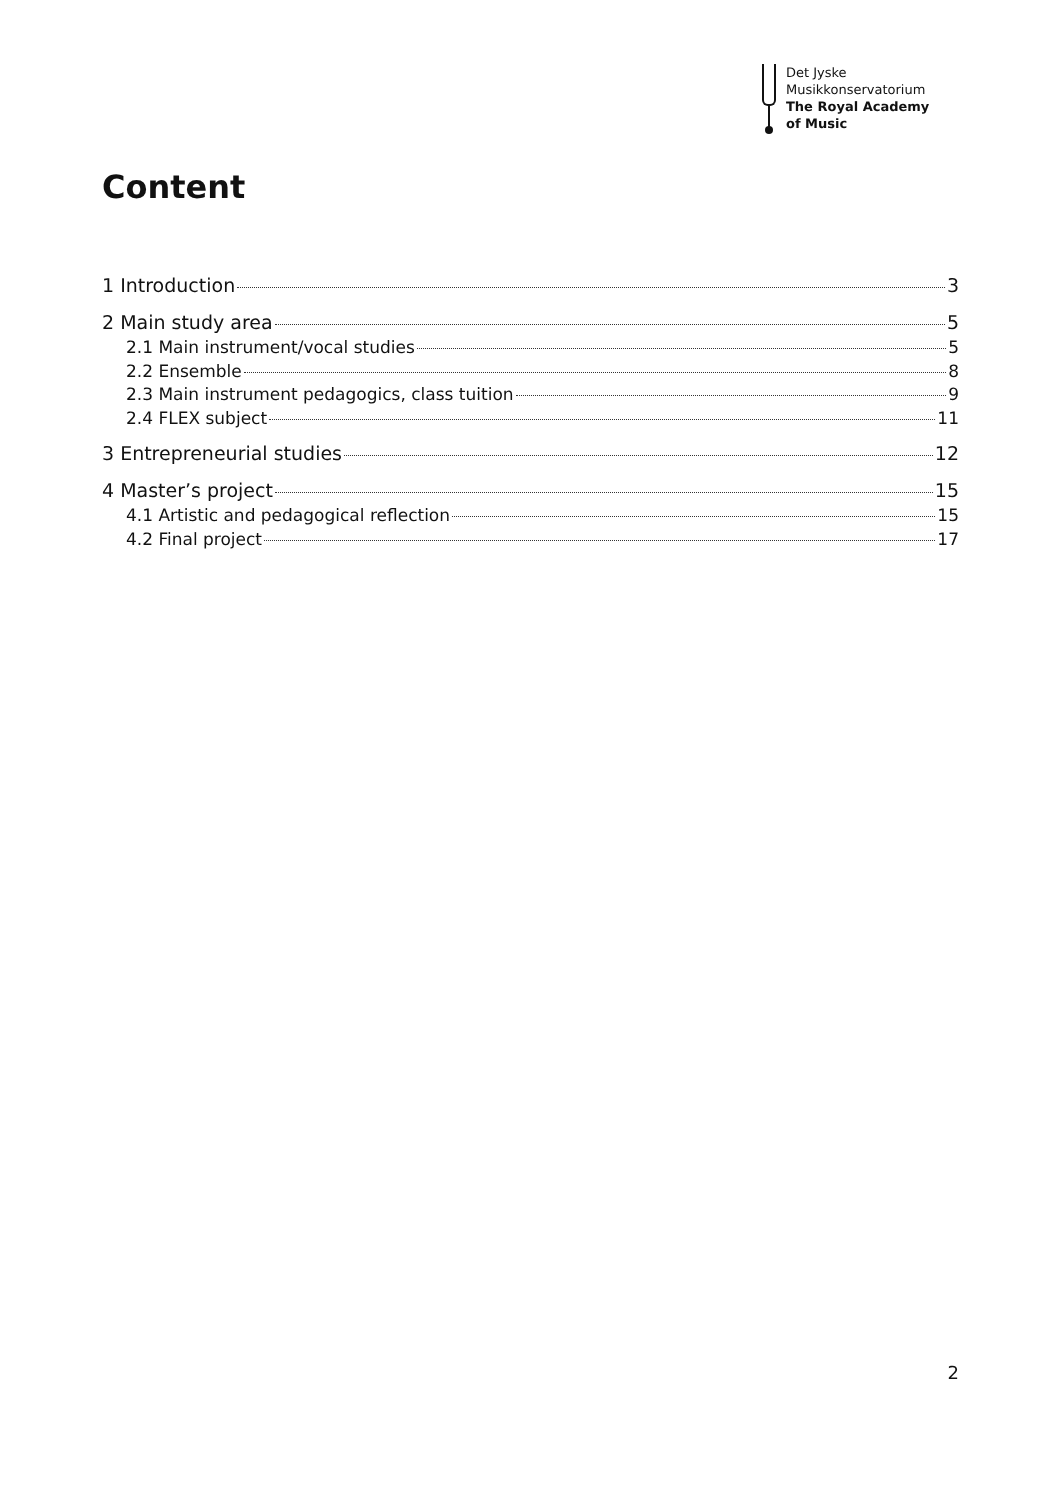Det Jyske
Musikkonservatorium
The Royal Academy
of Music
Content
1 Introduction 3
2 Main study area 5
2.1 Main instrument/vocal studies 5
2.2 Ensemble 8
2.3 Main instrument pedagogics, class tuition 9
2.4 FLEX subject 11
3 Entrepreneurial studies 12
4 Master’s project 15
4.1 Artistic and pedagogical reflection 15
4.2 Final project 17
2